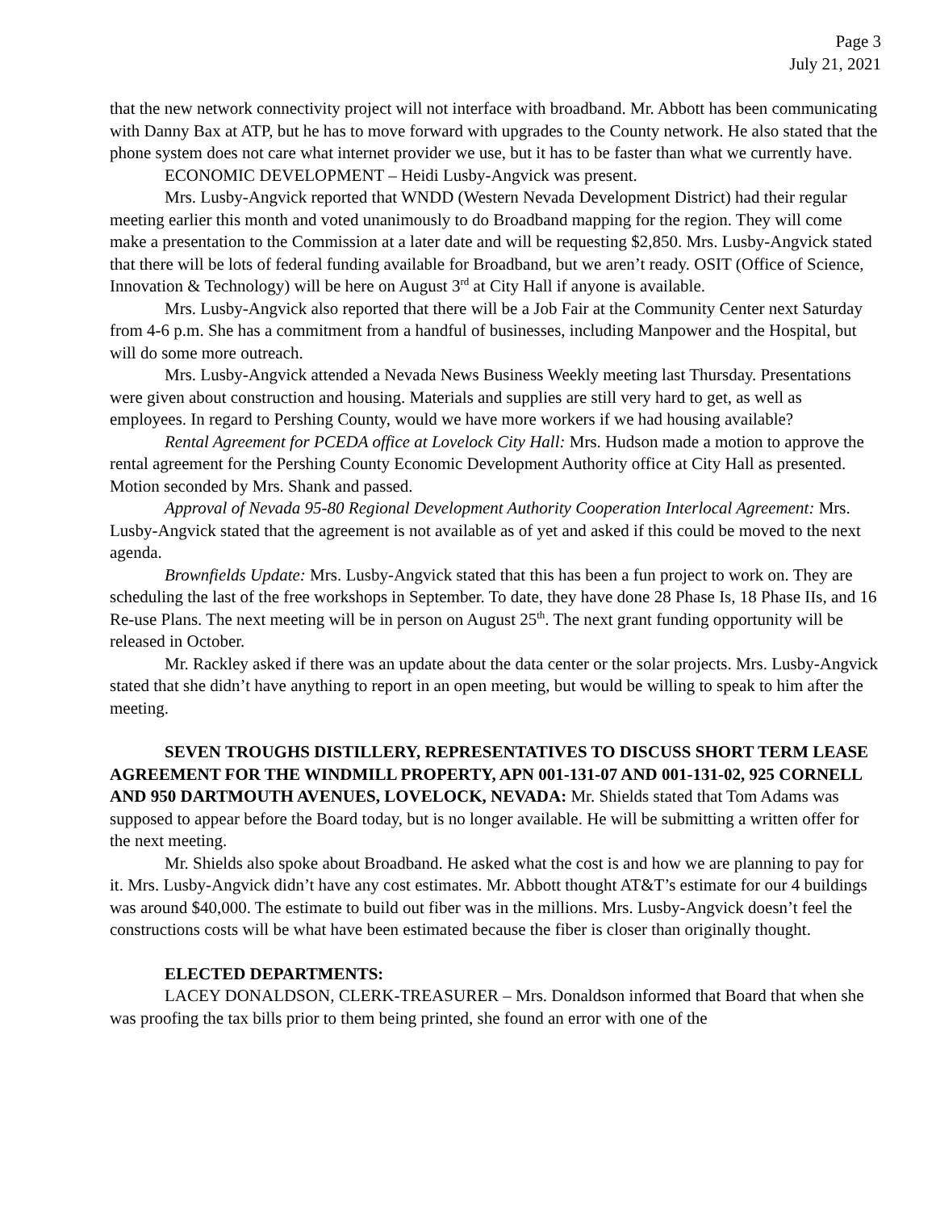Page 3
July 21, 2021
that the new network connectivity project will not interface with broadband. Mr. Abbott has been communicating with Danny Bax at ATP, but he has to move forward with upgrades to the County network. He also stated that the phone system does not care what internet provider we use, but it has to be faster than what we currently have.
ECONOMIC DEVELOPMENT – Heidi Lusby-Angvick was present.
Mrs. Lusby-Angvick reported that WNDD (Western Nevada Development District) had their regular meeting earlier this month and voted unanimously to do Broadband mapping for the region. They will come make a presentation to the Commission at a later date and will be requesting $2,850. Mrs. Lusby-Angvick stated that there will be lots of federal funding available for Broadband, but we aren’t ready. OSIT (Office of Science, Innovation & Technology) will be here on August 3<sup>rd</sup> at City Hall if anyone is available.
Mrs. Lusby-Angvick also reported that there will be a Job Fair at the Community Center next Saturday from 4-6 p.m. She has a commitment from a handful of businesses, including Manpower and the Hospital, but will do some more outreach.
Mrs. Lusby-Angvick attended a Nevada News Business Weekly meeting last Thursday. Presentations were given about construction and housing. Materials and supplies are still very hard to get, as well as employees. In regard to Pershing County, would we have more workers if we had housing available?
Rental Agreement for PCEDA office at Lovelock City Hall: Mrs. Hudson made a motion to approve the rental agreement for the Pershing County Economic Development Authority office at City Hall as presented. Motion seconded by Mrs. Shank and passed.
Approval of Nevada 95-80 Regional Development Authority Cooperation Interlocal Agreement: Mrs. Lusby-Angvick stated that the agreement is not available as of yet and asked if this could be moved to the next agenda.
Brownfields Update: Mrs. Lusby-Angvick stated that this has been a fun project to work on. They are scheduling the last of the free workshops in September. To date, they have done 28 Phase Is, 18 Phase IIs, and 16 Re-use Plans. The next meeting will be in person on August 25<sup>th</sup>. The next grant funding opportunity will be released in October.
Mr. Rackley asked if there was an update about the data center or the solar projects. Mrs. Lusby-Angvick stated that she didn’t have anything to report in an open meeting, but would be willing to speak to him after the meeting.
SEVEN TROUGHS DISTILLERY, REPRESENTATIVES TO DISCUSS SHORT TERM LEASE AGREEMENT FOR THE WINDMILL PROPERTY, APN 001-131-07 AND 001-131-02, 925 CORNELL AND 950 DARTMOUTH AVENUES, LOVELOCK, NEVADA: Mr. Shields stated that Tom Adams was supposed to appear before the Board today, but is no longer available. He will be submitting a written offer for the next meeting.
Mr. Shields also spoke about Broadband. He asked what the cost is and how we are planning to pay for it. Mrs. Lusby-Angvick didn’t have any cost estimates. Mr. Abbott thought AT&T’s estimate for our 4 buildings was around $40,000. The estimate to build out fiber was in the millions. Mrs. Lusby-Angvick doesn’t feel the constructions costs will be what have been estimated because the fiber is closer than originally thought.
ELECTED DEPARTMENTS:
LACEY DONALDSON, CLERK-TREASURER – Mrs. Donaldson informed that Board that when she was proofing the tax bills prior to them being printed, she found an error with one of the